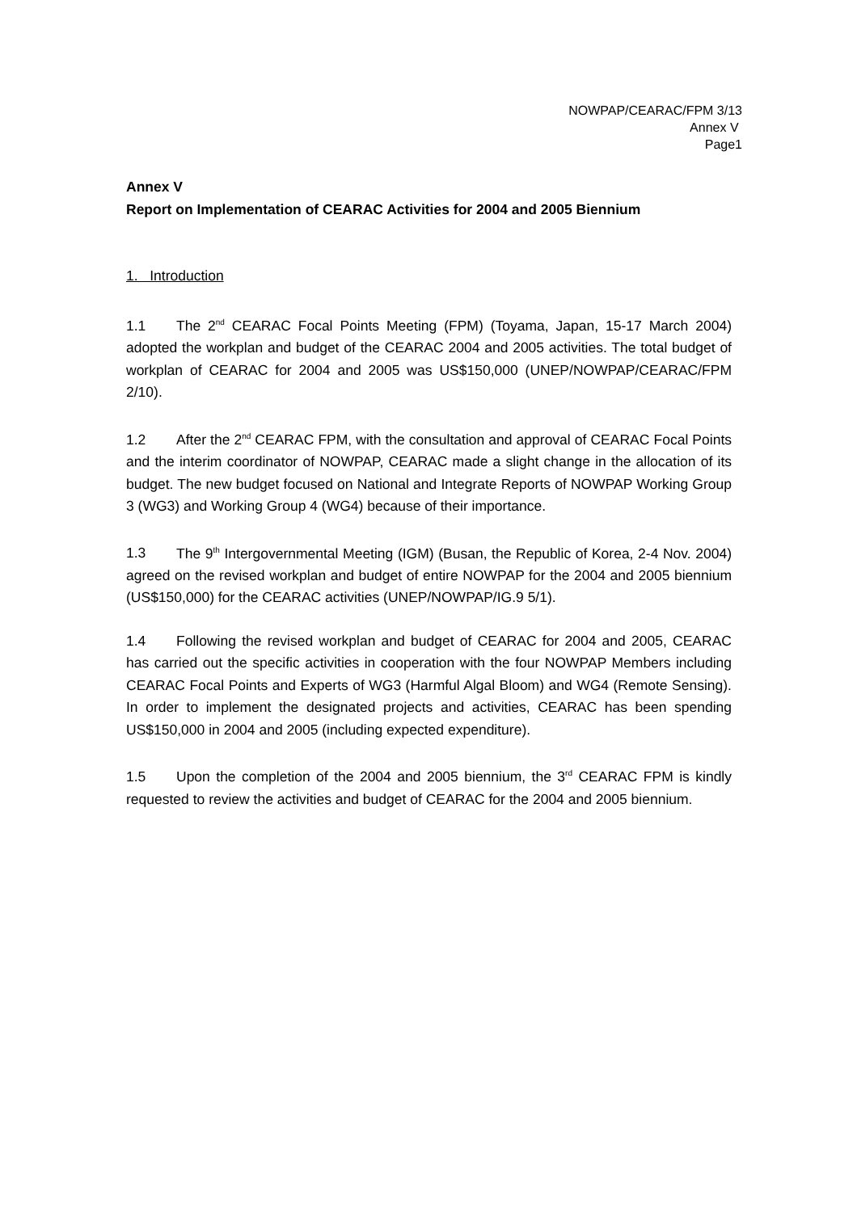NOWPAP/CEARAC/FPM 3/13
Annex V
Page1
Annex V
Report on Implementation of CEARAC Activities for 2004 and 2005 Biennium
1. Introduction
1.1 The 2<sup>nd</sup> CEARAC Focal Points Meeting (FPM) (Toyama, Japan, 15-17 March 2004) adopted the workplan and budget of the CEARAC 2004 and 2005 activities. The total budget of workplan of CEARAC for 2004 and 2005 was US$150,000 (UNEP/NOWPAP/CEARAC/FPM 2/10).
1.2 After the 2<sup>nd</sup> CEARAC FPM, with the consultation and approval of CEARAC Focal Points and the interim coordinator of NOWPAP, CEARAC made a slight change in the allocation of its budget. The new budget focused on National and Integrate Reports of NOWPAP Working Group 3 (WG3) and Working Group 4 (WG4) because of their importance.
1.3 The 9<sup>th</sup> Intergovernmental Meeting (IGM) (Busan, the Republic of Korea, 2-4 Nov. 2004) agreed on the revised workplan and budget of entire NOWPAP for the 2004 and 2005 biennium (US$150,000) for the CEARAC activities (UNEP/NOWPAP/IG.9 5/1).
1.4 Following the revised workplan and budget of CEARAC for 2004 and 2005, CEARAC has carried out the specific activities in cooperation with the four NOWPAP Members including CEARAC Focal Points and Experts of WG3 (Harmful Algal Bloom) and WG4 (Remote Sensing). In order to implement the designated projects and activities, CEARAC has been spending US$150,000 in 2004 and 2005 (including expected expenditure).
1.5 Upon the completion of the 2004 and 2005 biennium, the 3<sup>rd</sup> CEARAC FPM is kindly requested to review the activities and budget of CEARAC for the 2004 and 2005 biennium.